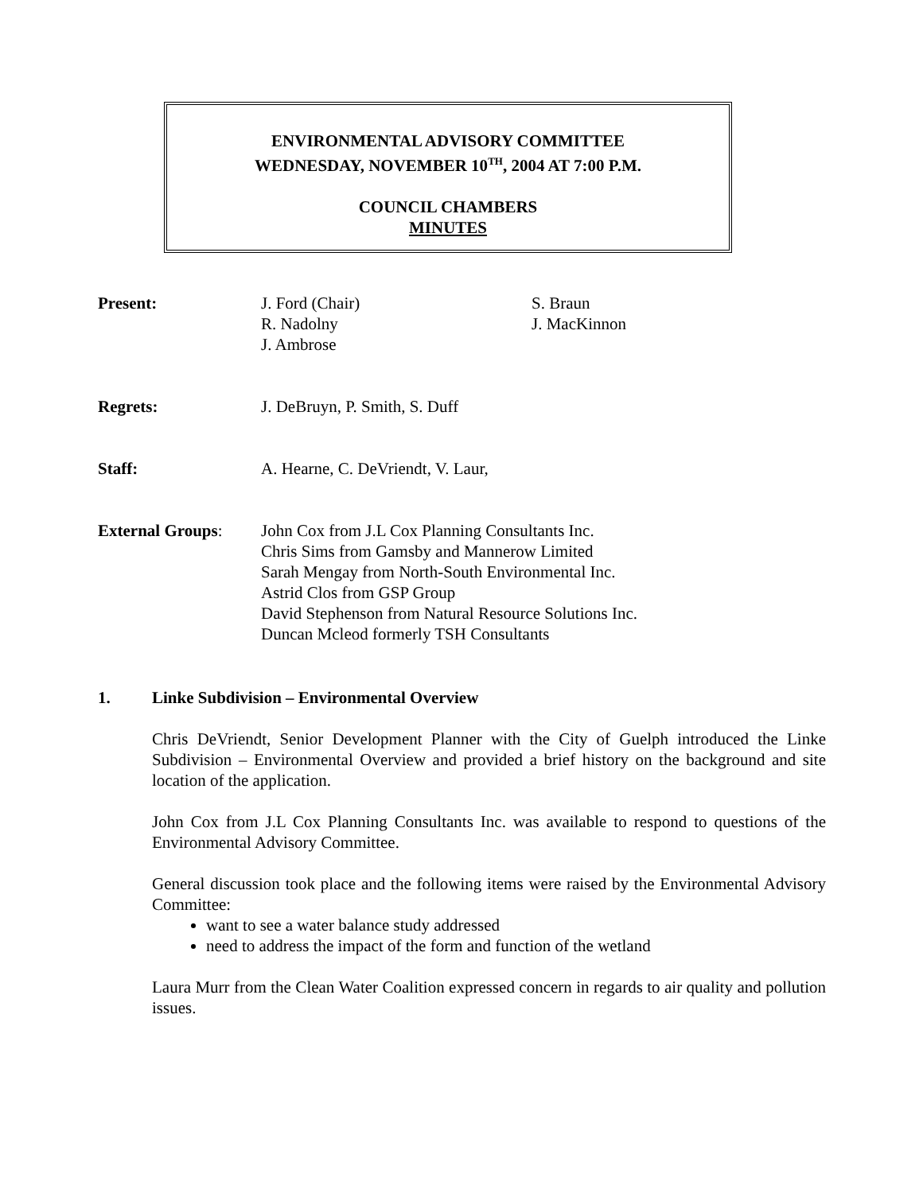ENVIRONMENTAL ADVISORY COMMITTEE
WEDNESDAY, NOVEMBER 10<sup>TH</sup>, 2004 AT 7:00 P.M.
COUNCIL CHAMBERS
MINUTES
Present: J. Ford (Chair)
R. Nadolny
J. Ambrose
S. Braun
J. MacKinnon
Regrets: J. DeBruyn, P. Smith, S. Duff
Staff: A. Hearne, C. DeVriendt, V. Laur,
External Groups: John Cox from J.L Cox Planning Consultants Inc.
Chris Sims from Gamsby and Mannerow Limited
Sarah Mengay from North-South Environmental Inc.
Astrid Clos from GSP Group
David Stephenson from Natural Resource Solutions Inc.
Duncan Mcleod formerly TSH Consultants
1. Linke Subdivision – Environmental Overview
Chris DeVriendt, Senior Development Planner with the City of Guelph introduced the Linke Subdivision – Environmental Overview and provided a brief history on the background and site location of the application.
John Cox from J.L Cox Planning Consultants Inc. was available to respond to questions of the Environmental Advisory Committee.
General discussion took place and the following items were raised by the Environmental Advisory Committee:
want to see a water balance study addressed
need to address the impact of the form and function of the wetland
Laura Murr from the Clean Water Coalition expressed concern in regards to air quality and pollution issues.